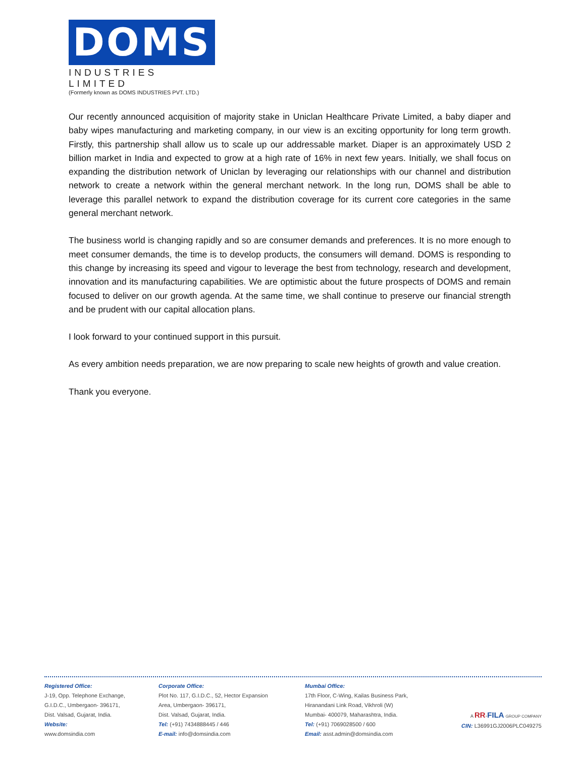DOMS
INDUSTRIES LIMITED
(Formerly known as DOMS INDUSTRIES PVT. LTD.)
Our recently announced acquisition of majority stake in Uniclan Healthcare Private Limited, a baby diaper and baby wipes manufacturing and marketing company, in our view is an exciting opportunity for long term growth. Firstly, this partnership shall allow us to scale up our addressable market. Diaper is an approximately USD 2 billion market in India and expected to grow at a high rate of 16% in next few years. Initially, we shall focus on expanding the distribution network of Uniclan by leveraging our relationships with our channel and distribution network to create a network within the general merchant network. In the long run, DOMS shall be able to leverage this parallel network to expand the distribution coverage for its current core categories in the same general merchant network.
The business world is changing rapidly and so are consumer demands and preferences. It is no more enough to meet consumer demands, the time is to develop products, the consumers will demand. DOMS is responding to this change by increasing its speed and vigour to leverage the best from technology, research and development, innovation and its manufacturing capabilities. We are optimistic about the future prospects of DOMS and remain focused to deliver on our growth agenda. At the same time, we shall continue to preserve our financial strength and be prudent with our capital allocation plans.
I look forward to your continued support in this pursuit.
As every ambition needs preparation, we are now preparing to scale new heights of growth and value creation.
Thank you everyone.
Registered Office:
J-19, Opp. Telephone Exchange,
G.I.D.C., Umbergaon- 396171,
Dist. Valsad, Gujarat, India.
Website:
www.domsindia.com
Corporate Office:
Plot No. 117, G.I.D.C., 52, Hector Expansion
Area, Umbergaon- 396171,
Dist. Valsad, Gujarat, India.
Tel: (+91) 7434888445 / 446
E-mail: info@domsindia.com
Mumbai Office:
17th Floor, C-Wing, Kailas Business Park,
Hiranandani Link Road, Vikhroli (W)
Mumbai- 400079, Maharashtra, India.
Tel: (+91) 7069028500 / 600
Email: asst.admin@domsindia.com
A RR-FILA GROUP COMPANY
CIN: L36991GJ2006PLC049275